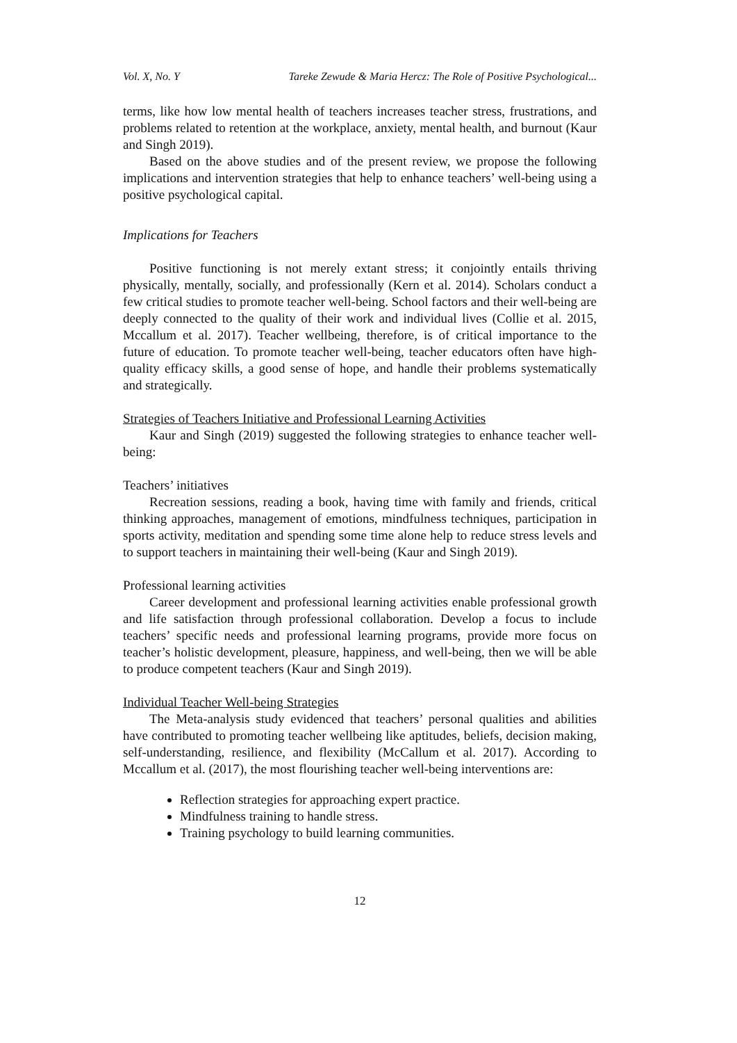Vol. X, No. Y Tareke Zewude & Maria Hercz: The Role of Positive Psychological...
terms, like how low mental health of teachers increases teacher stress, frustrations, and problems related to retention at the workplace, anxiety, mental health, and burnout (Kaur and Singh 2019).
Based on the above studies and of the present review, we propose the following implications and intervention strategies that help to enhance teachers’ well-being using a positive psychological capital.
Implications for Teachers
Positive functioning is not merely extant stress; it conjointly entails thriving physically, mentally, socially, and professionally (Kern et al. 2014). Scholars conduct a few critical studies to promote teacher well-being. School factors and their well-being are deeply connected to the quality of their work and individual lives (Collie et al. 2015, Mccallum et al. 2017). Teacher wellbeing, therefore, is of critical importance to the future of education. To promote teacher well-being, teacher educators often have high-quality efficacy skills, a good sense of hope, and handle their problems systematically and strategically.
Strategies of Teachers Initiative and Professional Learning Activities
Kaur and Singh (2019) suggested the following strategies to enhance teacher well-being:
Teachers’ initiatives
Recreation sessions, reading a book, having time with family and friends, critical thinking approaches, management of emotions, mindfulness techniques, participation in sports activity, meditation and spending some time alone help to reduce stress levels and to support teachers in maintaining their well-being (Kaur and Singh 2019).
Professional learning activities
Career development and professional learning activities enable professional growth and life satisfaction through professional collaboration. Develop a focus to include teachers’ specific needs and professional learning programs, provide more focus on teacher’s holistic development, pleasure, happiness, and well-being, then we will be able to produce competent teachers (Kaur and Singh 2019).
Individual Teacher Well-being Strategies
The Meta-analysis study evidenced that teachers’ personal qualities and abilities have contributed to promoting teacher wellbeing like aptitudes, beliefs, decision making, self-understanding, resilience, and flexibility (McCallum et al. 2017). According to Mccallum et al. (2017), the most flourishing teacher well-being interventions are:
Reflection strategies for approaching expert practice.
Mindfulness training to handle stress.
Training psychology to build learning communities.
12